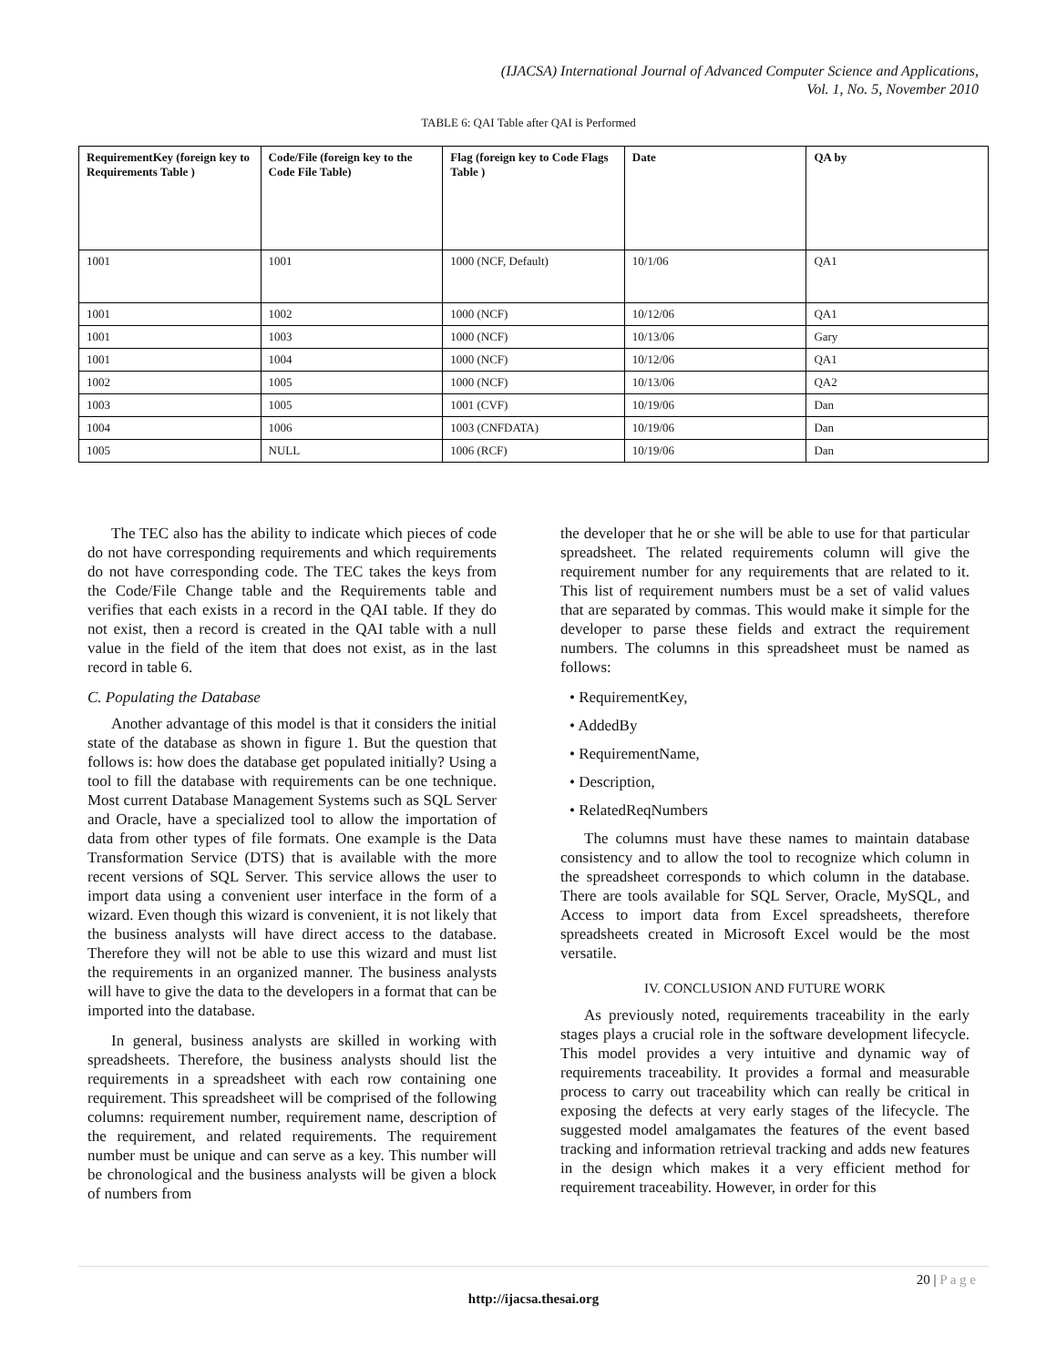(IJACSA) International Journal of Advanced Computer Science and Applications,
Vol. 1, No. 5, November 2010
TABLE 6: QAI Table after QAI is Performed
| RequirementKey (foreign key to Requirements Table ) | Code/File (foreign key to the Code File Table) | Flag (foreign key to Code Flags Table ) | Date | QA by |
| --- | --- | --- | --- | --- |
| 1001 | 1001 | 1000 (NCF, Default) | 10/1/06 | QA1 |
| 1001 | 1002 | 1000 (NCF) | 10/12/06 | QA1 |
| 1001 | 1003 | 1000 (NCF) | 10/13/06 | Gary |
| 1001 | 1004 | 1000 (NCF) | 10/12/06 | QA1 |
| 1002 | 1005 | 1000 (NCF) | 10/13/06 | QA2 |
| 1003 | 1005 | 1001 (CVF) | 10/19/06 | Dan |
| 1004 | 1006 | 1003 (CNFDATA) | 10/19/06 | Dan |
| 1005 | NULL | 1006 (RCF) | 10/19/06 | Dan |
The TEC also has the ability to indicate which pieces of code do not have corresponding requirements and which requirements do not have corresponding code. The TEC takes the keys from the Code/File Change table and the Requirements table and verifies that each exists in a record in the QAI table. If they do not exist, then a record is created in the QAI table with a null value in the field of the item that does not exist, as in the last record in table 6.
C. Populating the Database
Another advantage of this model is that it considers the initial state of the database as shown in figure 1. But the question that follows is: how does the database get populated initially? Using a tool to fill the database with requirements can be one technique. Most current Database Management Systems such as SQL Server and Oracle, have a specialized tool to allow the importation of data from other types of file formats. One example is the Data Transformation Service (DTS) that is available with the more recent versions of SQL Server. This service allows the user to import data using a convenient user interface in the form of a wizard. Even though this wizard is convenient, it is not likely that the business analysts will have direct access to the database. Therefore they will not be able to use this wizard and must list the requirements in an organized manner. The business analysts will have to give the data to the developers in a format that can be imported into the database.
In general, business analysts are skilled in working with spreadsheets. Therefore, the business analysts should list the requirements in a spreadsheet with each row containing one requirement. This spreadsheet will be comprised of the following columns: requirement number, requirement name, description of the requirement, and related requirements. The requirement number must be unique and can serve as a key. This number will be chronological and the business analysts will be given a block of numbers from
the developer that he or she will be able to use for that particular spreadsheet. The related requirements column will give the requirement number for any requirements that are related to it. This list of requirement numbers must be a set of valid values that are separated by commas. This would make it simple for the developer to parse these fields and extract the requirement numbers. The columns in this spreadsheet must be named as follows:
• RequirementKey,
• AddedBy
• RequirementName,
• Description,
• RelatedReqNumbers
The columns must have these names to maintain database consistency and to allow the tool to recognize which column in the spreadsheet corresponds to which column in the database. There are tools available for SQL Server, Oracle, MySQL, and Access to import data from Excel spreadsheets, therefore spreadsheets created in Microsoft Excel would be the most versatile.
IV. CONCLUSION AND FUTURE WORK
As previously noted, requirements traceability in the early stages plays a crucial role in the software development lifecycle. This model provides a very intuitive and dynamic way of requirements traceability. It provides a formal and measurable process to carry out traceability which can really be critical in exposing the defects at very early stages of the lifecycle. The suggested model amalgamates the features of the event based tracking and information retrieval tracking and adds new features in the design which makes it a very efficient method for requirement traceability. However, in order for this
20 | P a g e
http://ijacsa.thesai.org